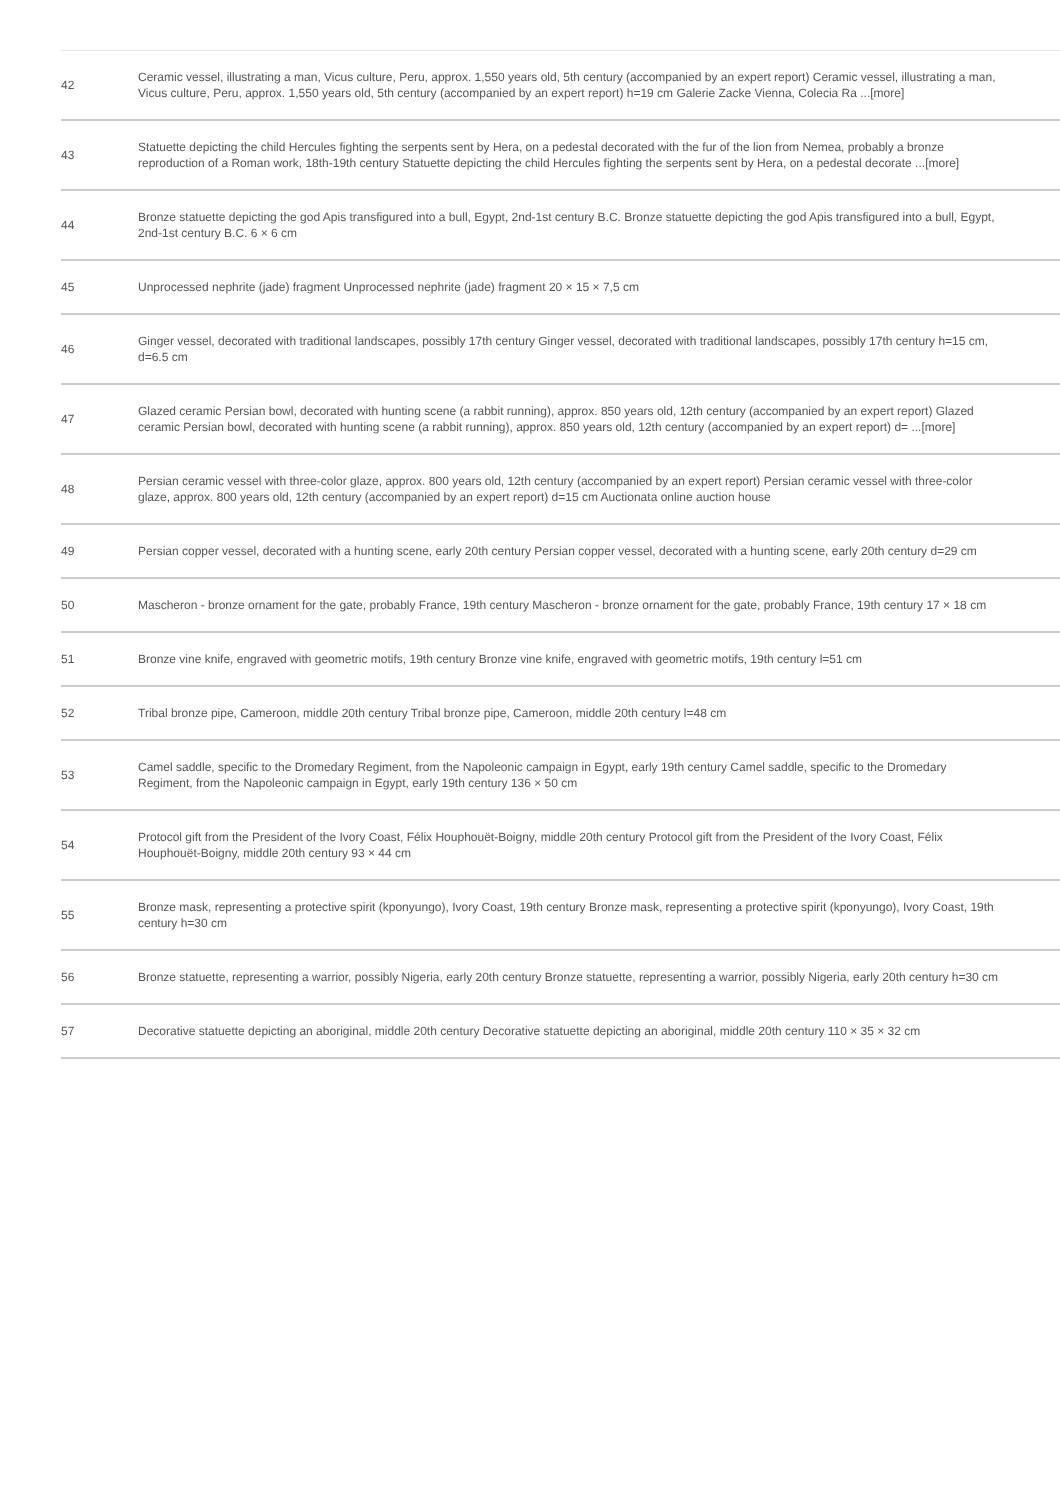| 42 | Ceramic vessel, illustrating a man, Vicus culture, Peru, approx. 1,550 years old, 5th century (accompanied by an expert report) Ceramic vessel, illustrating a man, Vicus culture, Peru, approx. 1,550 years old, 5th century (accompanied by an expert report) h=19 cm Galerie Zacke Vienna, Colecia Ra ...[more] |
| 43 | Statuette depicting the child Hercules fighting the serpents sent by Hera, on a pedestal decorated with the fur of the lion from Nemea, probably a bronze reproduction of a Roman work, 18th-19th century Statuette depicting the child Hercules fighting the serpents sent by Hera, on a pedestal decorate ...[more] |
| 44 | Bronze statuette depicting the god Apis transfigured into a bull, Egypt, 2nd-1st century B.C. Bronze statuette depicting the god Apis transfigured into a bull, Egypt, 2nd-1st century B.C. 6 × 6 cm |
| 45 | Unprocessed nephrite (jade) fragment Unprocessed nephrite (jade) fragment 20 × 15 × 7,5 cm |
| 46 | Ginger vessel, decorated with traditional landscapes, possibly 17th century Ginger vessel, decorated with traditional landscapes, possibly 17th century h=15 cm, d=6.5 cm |
| 47 | Glazed ceramic Persian bowl, decorated with hunting scene (a rabbit running), approx. 850 years old, 12th century (accompanied by an expert report) Glazed ceramic Persian bowl, decorated with hunting scene (a rabbit running), approx. 850 years old, 12th century (accompanied by an expert report) d= ...[more] |
| 48 | Persian ceramic vessel with three-color glaze, approx. 800 years old, 12th century (accompanied by an expert report) Persian ceramic vessel with three-color glaze, approx. 800 years old, 12th century (accompanied by an expert report) d=15 cm Auctionata online auction house |
| 49 | Persian copper vessel, decorated with a hunting scene, early 20th century Persian copper vessel, decorated with a hunting scene, early 20th century d=29 cm |
| 50 | Mascheron - bronze ornament for the gate, probably France, 19th century Mascheron - bronze ornament for the gate, probably France, 19th century 17 × 18 cm |
| 51 | Bronze vine knife, engraved with geometric motifs, 19th century Bronze vine knife, engraved with geometric motifs, 19th century l=51 cm |
| 52 | Tribal bronze pipe, Cameroon, middle 20th century Tribal bronze pipe, Cameroon, middle 20th century l=48 cm |
| 53 | Camel saddle, specific to the Dromedary Regiment, from the Napoleonic campaign in Egypt, early 19th century Camel saddle, specific to the Dromedary Regiment, from the Napoleonic campaign in Egypt, early 19th century 136 × 50 cm |
| 54 | Protocol gift from the President of the Ivory Coast, Félix Houphouët-Boigny, middle 20th century Protocol gift from the President of the Ivory Coast, Félix Houphouët-Boigny, middle 20th century 93 × 44 cm |
| 55 | Bronze mask, representing a protective spirit (kponyungo), Ivory Coast, 19th century Bronze mask, representing a protective spirit (kponyungo), Ivory Coast, 19th century h=30 cm |
| 56 | Bronze statuette, representing a warrior, possibly Nigeria, early 20th century Bronze statuette, representing a warrior, possibly Nigeria, early 20th century h=30 cm |
| 57 | Decorative statuette depicting an aboriginal, middle 20th century Decorative statuette depicting an aboriginal, middle 20th century 110 × 35 × 32 cm |